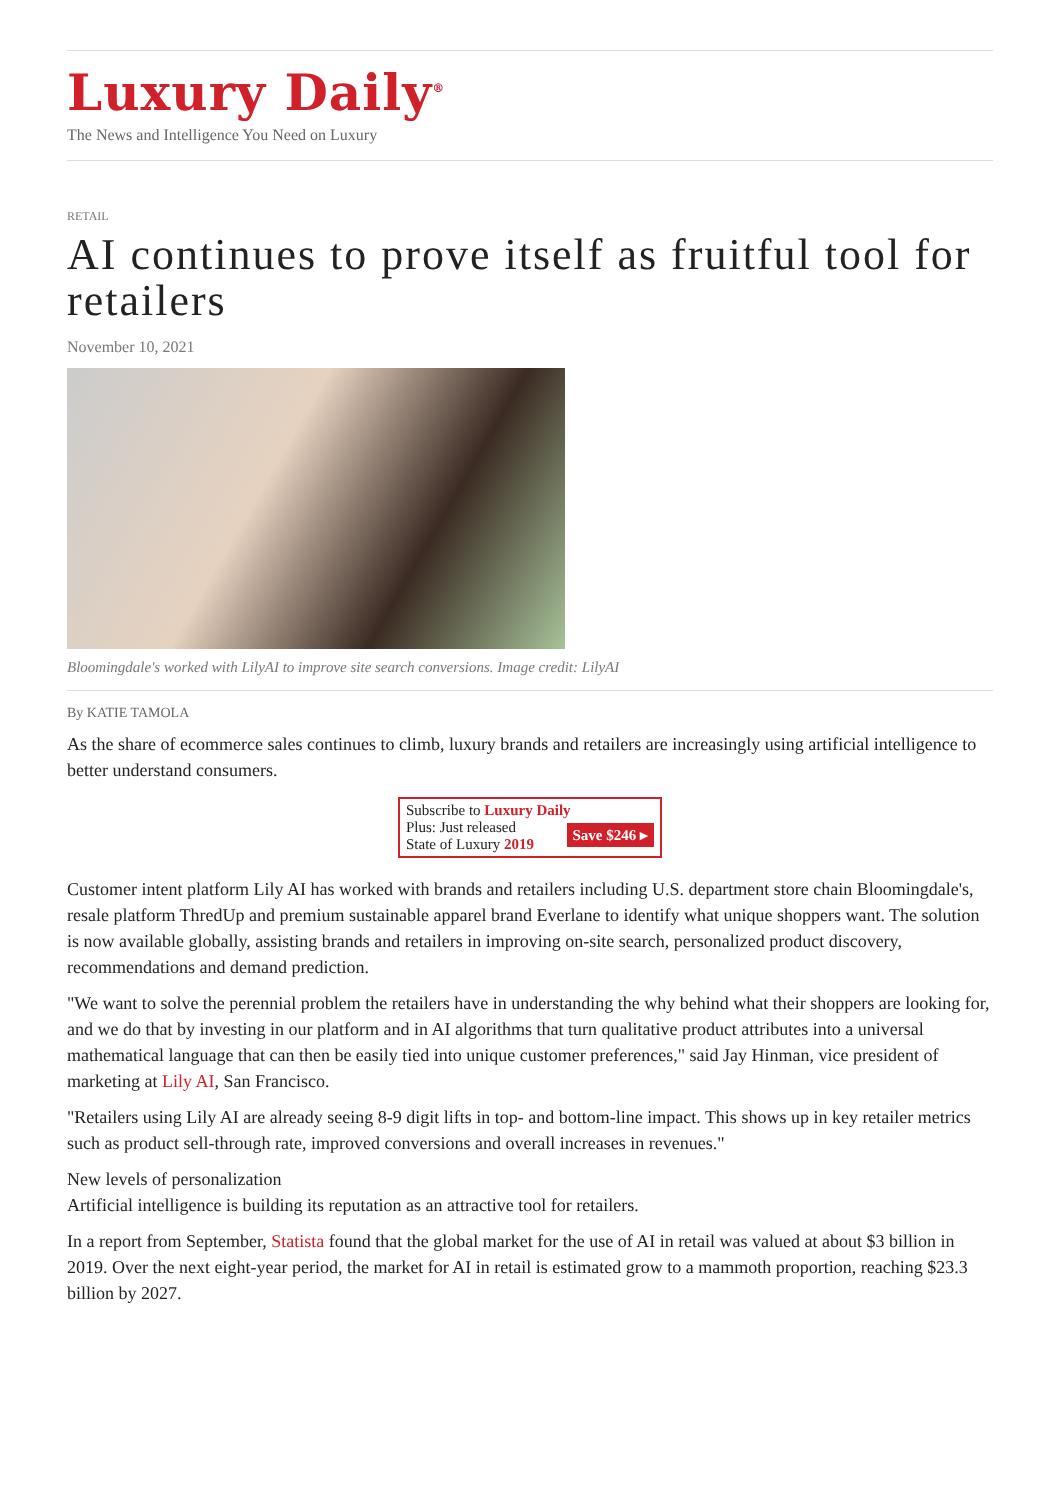Luxury Daily<sup>®</sup>
The News and Intelligence You Need on Luxury
RETAIL
AI continues to prove itself as fruitful tool for retailers
November 10, 2021
Bloomingdale's worked with LilyAI to improve site search conversions. Image credit: LilyAI
By KATIE TAMOLA
As the share of ecommerce sales continues to climb, luxury brands and retailers are increasingly using artificial intelligence to better understand consumers.
Subscribe to Luxury Daily
Save $246 ▸ Plus: Just released
State of Luxury 2019
Customer intent platform Lily AI has worked with brands and retailers including U.S. department store chain Bloomingdale's, resale platform ThredUp and premium sustainable apparel brand Everlane to identify what unique shoppers want. The solution is now available globally, assisting brands and retailers in improving on-site search, personalized product discovery, recommendations and demand prediction.
"We want to solve the perennial problem the retailers have in understanding the why behind what their shoppers are looking for, and we do that by investing in our platform and in AI algorithms that turn qualitative product attributes into a universal mathematical language that can then be easily tied into unique customer preferences," said Jay Hinman, vice president of marketing at Lily AI, San Francisco.
"Retailers using Lily AI are already seeing 8-9 digit lifts in top- and bottom-line impact. This shows up in key retailer metrics such as product sell-through rate, improved conversions and overall increases in revenues."
New levels of personalization
Artificial intelligence is building its reputation as an attractive tool for retailers.
In a report from September, Statista found that the global market for the use of AI in retail was valued at about $3 billion in 2019. Over the next eight-year period, the market for AI in retail is estimated grow to a mammoth proportion, reaching $23.3 billion by 2027.